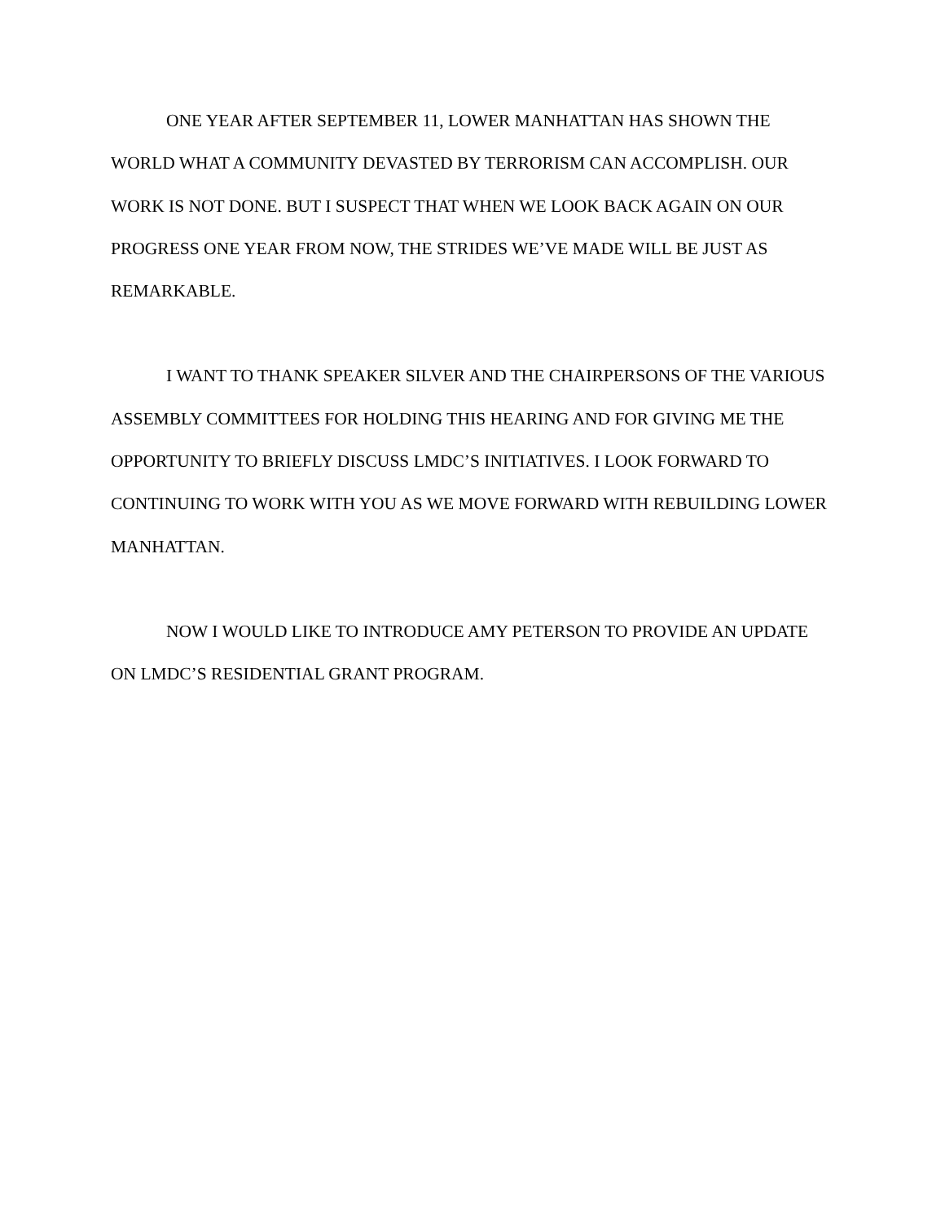ONE YEAR AFTER SEPTEMBER 11, LOWER MANHATTAN HAS SHOWN THE WORLD WHAT A COMMUNITY DEVASTED BY TERRORISM CAN ACCOMPLISH. OUR WORK IS NOT DONE. BUT I SUSPECT THAT WHEN WE LOOK BACK AGAIN ON OUR PROGRESS ONE YEAR FROM NOW, THE STRIDES WE’VE MADE WILL BE JUST AS REMARKABLE.
I WANT TO THANK SPEAKER SILVER AND THE CHAIRPERSONS OF THE VARIOUS ASSEMBLY COMMITTEES FOR HOLDING THIS HEARING AND FOR GIVING ME THE OPPORTUNITY TO BRIEFLY DISCUSS LMDC’S INITIATIVES. I LOOK FORWARD TO CONTINUING TO WORK WITH YOU AS WE MOVE FORWARD WITH REBUILDING LOWER MANHATTAN.
NOW I WOULD LIKE TO INTRODUCE AMY PETERSON TO PROVIDE AN UPDATE ON LMDC’S RESIDENTIAL GRANT PROGRAM.